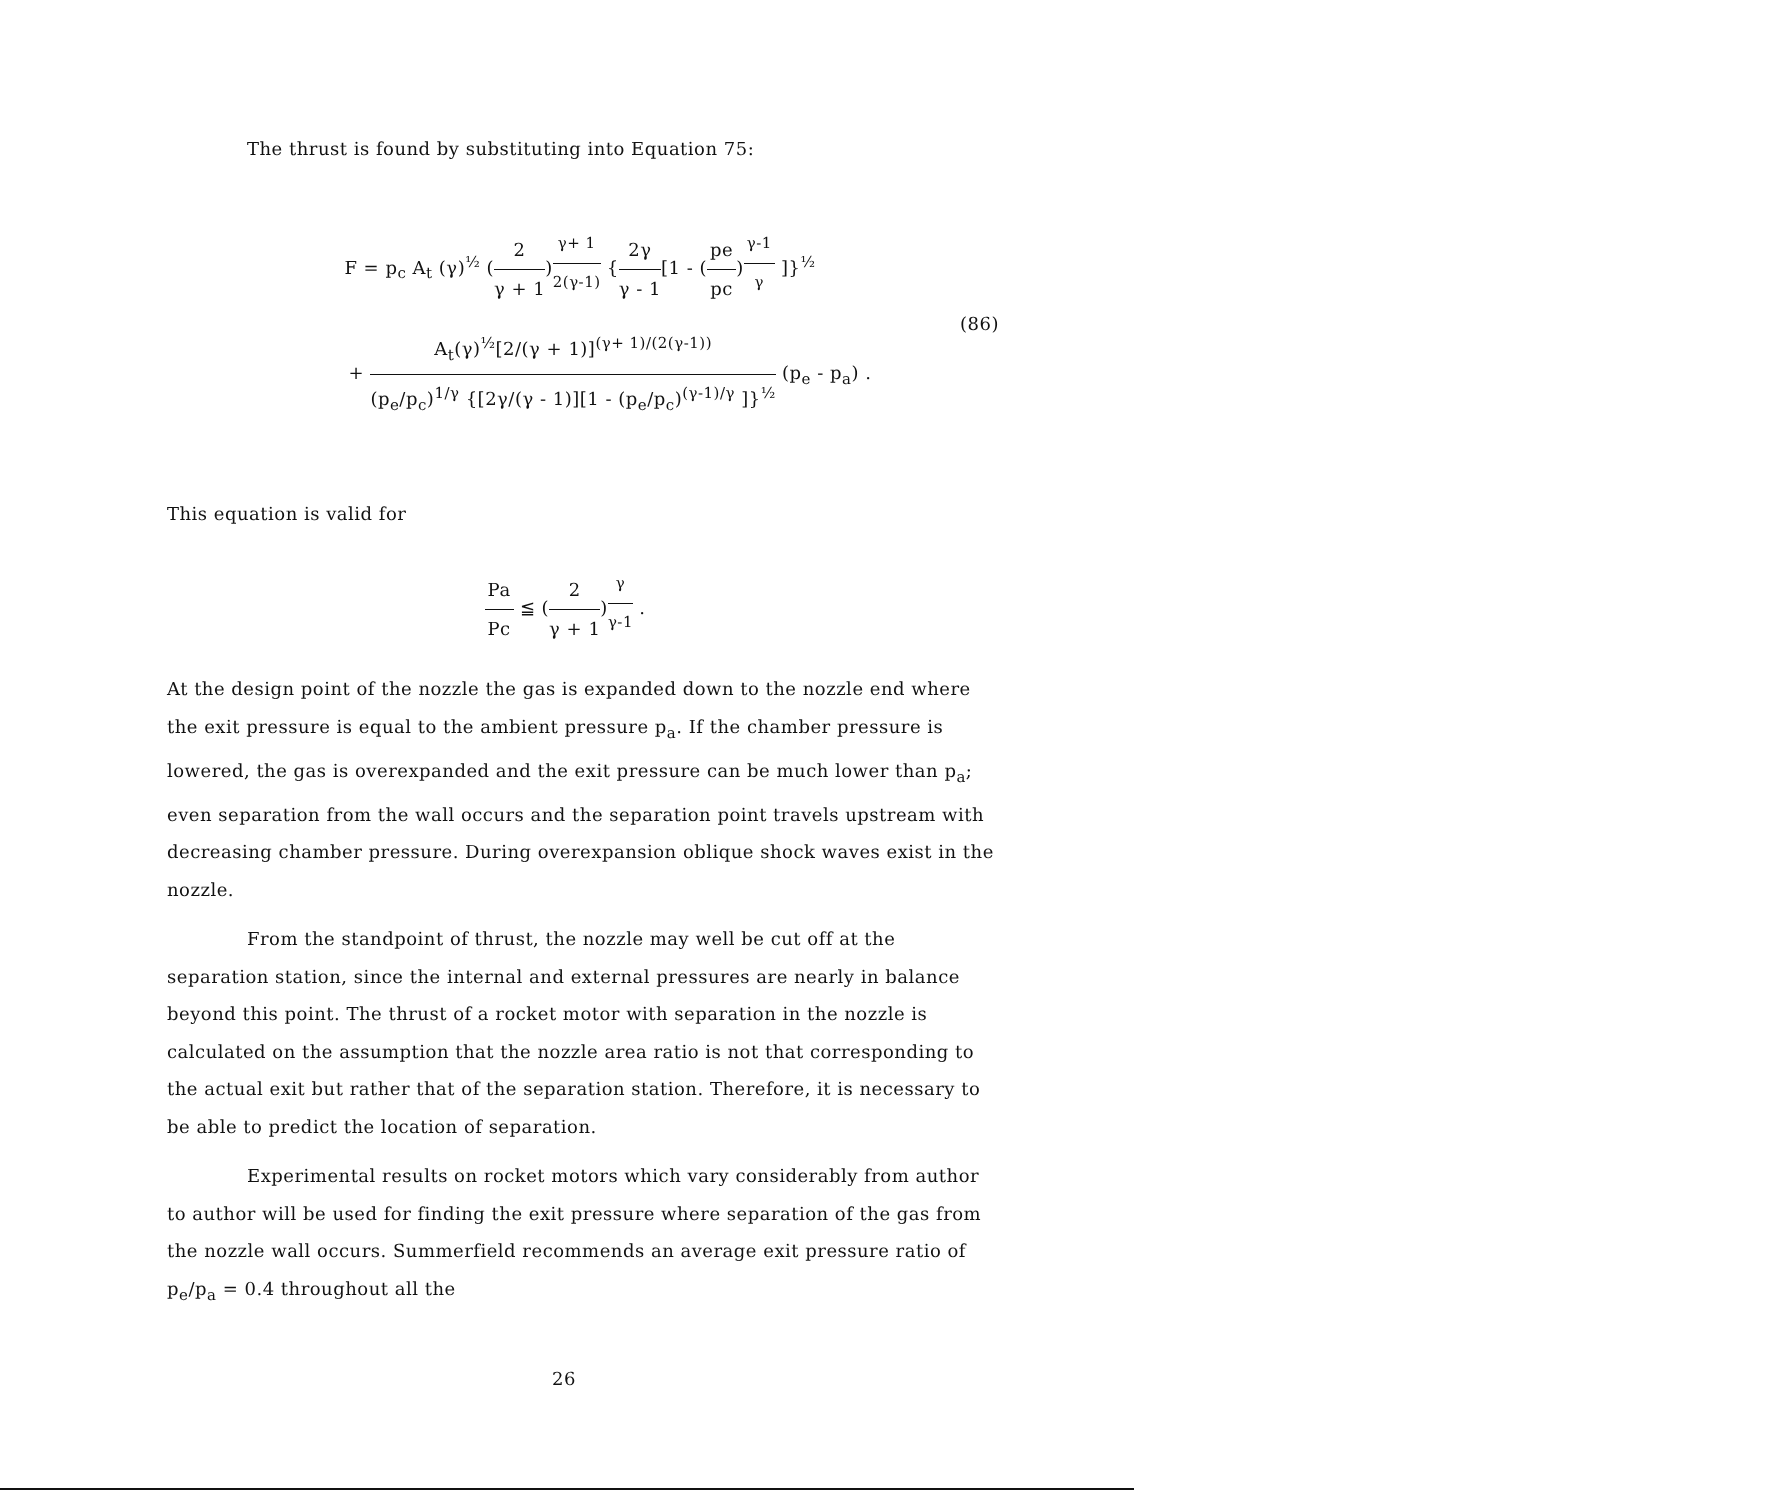The thrust is found by substituting into Equation 75:
F = p<sub>c</sub> A<sub>t</sub> (γ)<sup>½</sup> (2 γ + 1)<sup>γ+ 1 2(γ-1)</sup> {2γ γ - 1[1 - (pe pc)<sup>γ-1 γ</sup> ]}<sup>½</sup>
(86)
+ A<sub>t</sub>(γ)<sup>½</sup>[2/(γ + 1)]<sup>(γ+ 1)/(2(γ-1))</sup> (p<sub>e</sub>/p<sub>c</sub>)<sup>1/γ</sup> {[2γ/(γ - 1)][1 - (p<sub>e</sub>/p<sub>c</sub>)<sup>(γ-1)/γ</sup> ]}<sup>½</sup> (p<sub>e</sub> - p<sub>a</sub>) .
This equation is valid for
Pa Pc ≦ (2 γ + 1)<sup>γ γ-1</sup> .
At the design point of the nozzle the gas is expanded down to the nozzle end where the exit pressure is equal to the ambient pressure p<sub>a</sub>. If the chamber pressure is lowered, the gas is overexpanded and the exit pressure can be much lower than p<sub>a</sub>; even separation from the wall occurs and the separation point travels upstream with decreasing chamber pressure. During overexpansion oblique shock waves exist in the nozzle.
From the standpoint of thrust, the nozzle may well be cut off at the separation station, since the internal and external pressures are nearly in balance beyond this point. The thrust of a rocket motor with separation in the nozzle is calculated on the assumption that the nozzle area ratio is not that corresponding to the actual exit but rather that of the separation station. Therefore, it is necessary to be able to predict the location of separation.
Experimental results on rocket motors which vary considerably from author to author will be used for finding the exit pressure where separation of the gas from the nozzle wall occurs. Summerfield recommends an average exit pressure ratio of p<sub>e</sub>/p<sub>a</sub> = 0.4 throughout all the
26